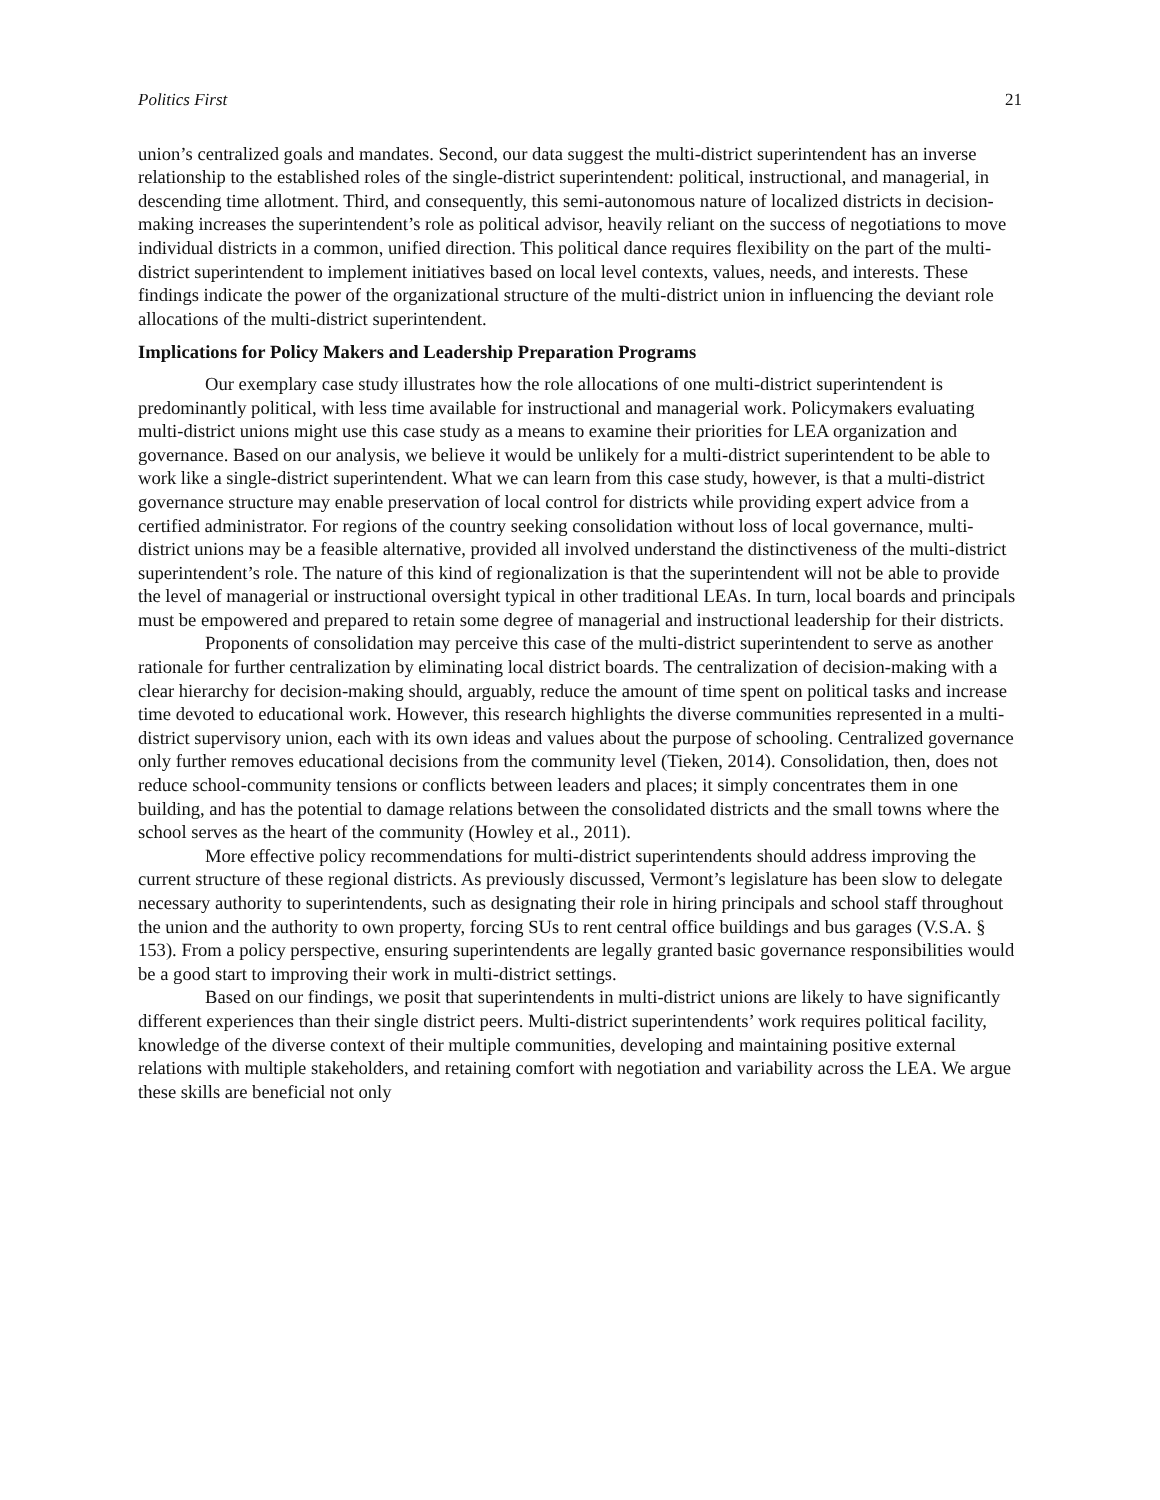Politics First 21
union’s centralized goals and mandates. Second, our data suggest the multi-district superintendent has an inverse relationship to the established roles of the single-district superintendent: political, instructional, and managerial, in descending time allotment. Third, and consequently, this semi-autonomous nature of localized districts in decision-making increases the superintendent’s role as political advisor, heavily reliant on the success of negotiations to move individual districts in a common, unified direction. This political dance requires flexibility on the part of the multi-district superintendent to implement initiatives based on local level contexts, values, needs, and interests. These findings indicate the power of the organizational structure of the multi-district union in influencing the deviant role allocations of the multi-district superintendent.
Implications for Policy Makers and Leadership Preparation Programs
Our exemplary case study illustrates how the role allocations of one multi-district superintendent is predominantly political, with less time available for instructional and managerial work. Policymakers evaluating multi-district unions might use this case study as a means to examine their priorities for LEA organization and governance. Based on our analysis, we believe it would be unlikely for a multi-district superintendent to be able to work like a single-district superintendent. What we can learn from this case study, however, is that a multi-district governance structure may enable preservation of local control for districts while providing expert advice from a certified administrator. For regions of the country seeking consolidation without loss of local governance, multi-district unions may be a feasible alternative, provided all involved understand the distinctiveness of the multi-district superintendent’s role. The nature of this kind of regionalization is that the superintendent will not be able to provide the level of managerial or instructional oversight typical in other traditional LEAs. In turn, local boards and principals must be empowered and prepared to retain some degree of managerial and instructional leadership for their districts.
Proponents of consolidation may perceive this case of the multi-district superintendent to serve as another rationale for further centralization by eliminating local district boards. The centralization of decision-making with a clear hierarchy for decision-making should, arguably, reduce the amount of time spent on political tasks and increase time devoted to educational work. However, this research highlights the diverse communities represented in a multi-district supervisory union, each with its own ideas and values about the purpose of schooling. Centralized governance only further removes educational decisions from the community level (Tieken, 2014). Consolidation, then, does not reduce school-community tensions or conflicts between leaders and places; it simply concentrates them in one building, and has the potential to damage relations between the consolidated districts and the small towns where the school serves as the heart of the community (Howley et al., 2011).
More effective policy recommendations for multi-district superintendents should address improving the current structure of these regional districts. As previously discussed, Vermont’s legislature has been slow to delegate necessary authority to superintendents, such as designating their role in hiring principals and school staff throughout the union and the authority to own property, forcing SUs to rent central office buildings and bus garages (V.S.A. § 153). From a policy perspective, ensuring superintendents are legally granted basic governance responsibilities would be a good start to improving their work in multi-district settings.
Based on our findings, we posit that superintendents in multi-district unions are likely to have significantly different experiences than their single district peers. Multi-district superintendents’ work requires political facility, knowledge of the diverse context of their multiple communities, developing and maintaining positive external relations with multiple stakeholders, and retaining comfort with negotiation and variability across the LEA. We argue these skills are beneficial not only